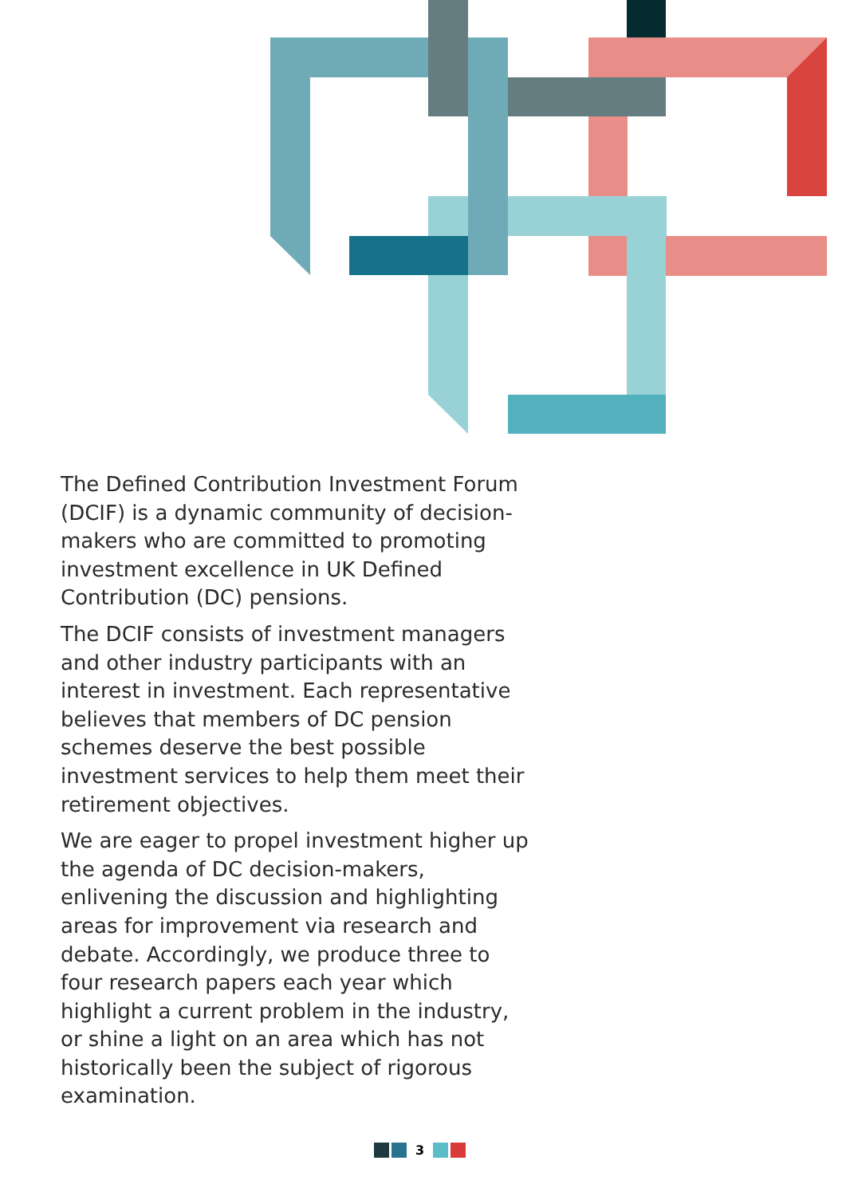The Defined Contribution Investment Forum (DCIF) is a dynamic community of decision-makers who are committed to promoting investment excellence in UK Defined Contribution (DC) pensions.
The DCIF consists of investment managers and other industry participants with an interest in investment. Each representative believes that members of DC pension schemes deserve the best possible investment services to help them meet their retirement objectives.
We are eager to propel investment higher up the agenda of DC decision-makers, enlivening the discussion and highlighting areas for improvement via research and debate. Accordingly, we produce three to four research papers each year which highlight a current problem in the industry, or shine a light on an area which has not historically been the subject of rigorous examination.
3